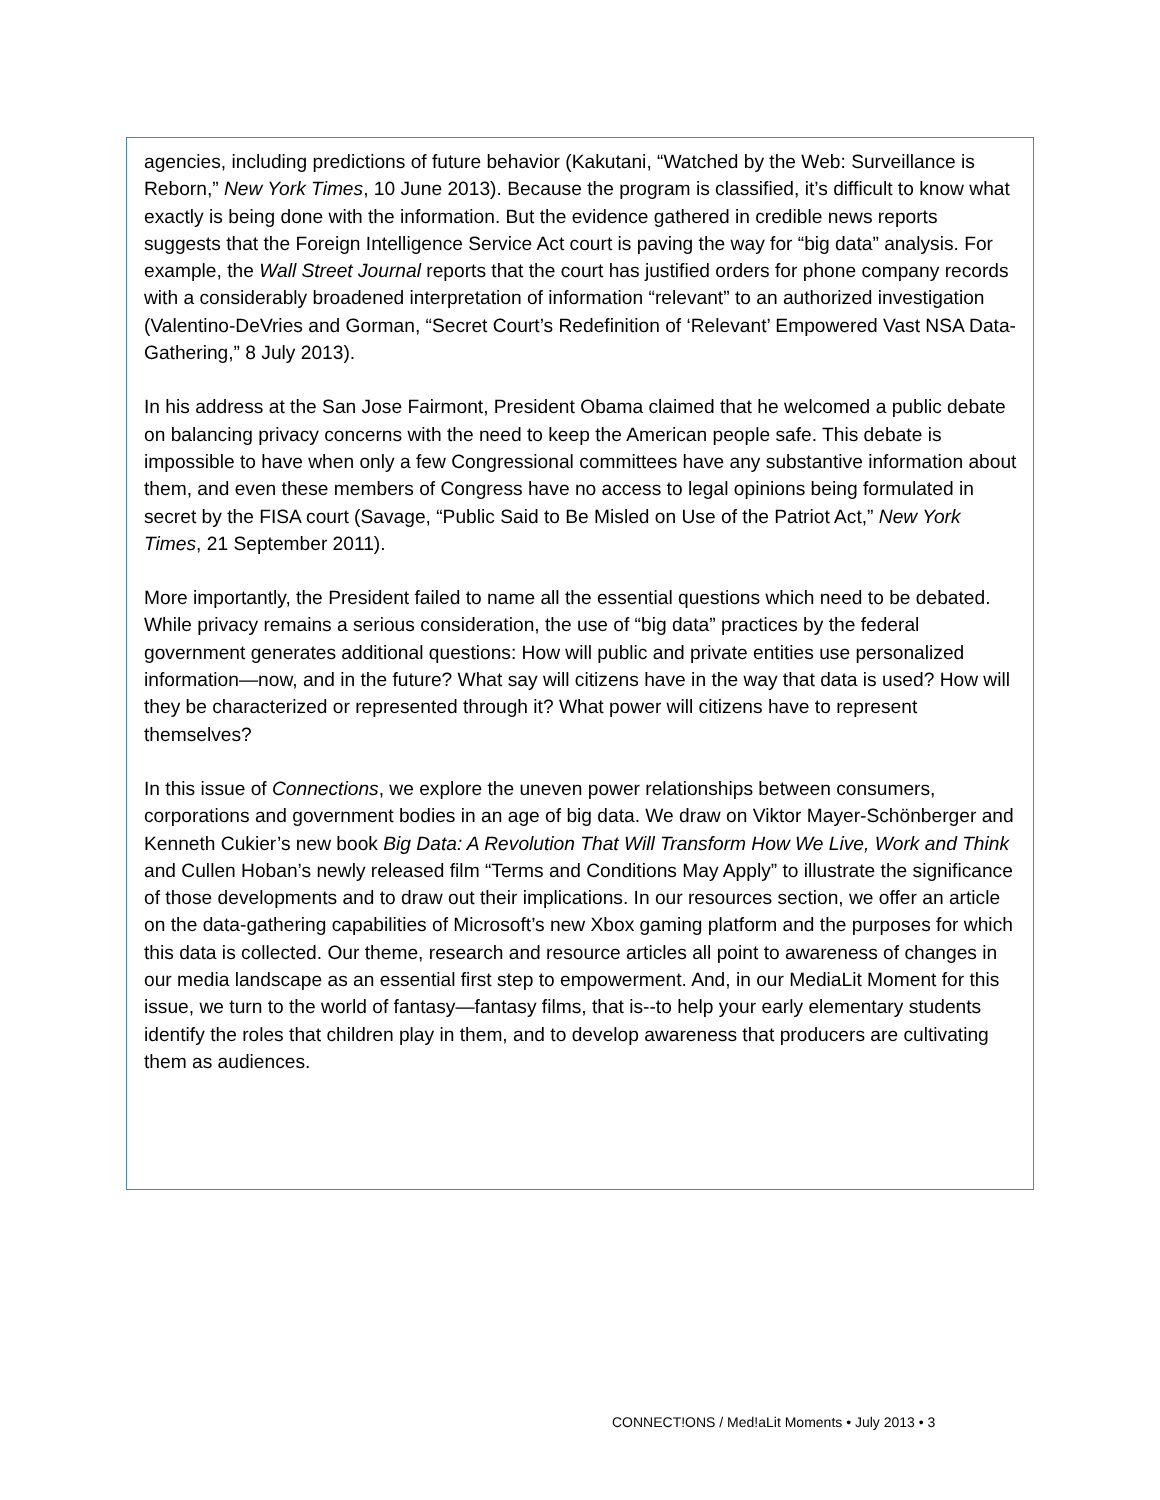agencies, including predictions of future behavior (Kakutani, “Watched by the Web: Surveillance is Reborn,” New York Times, 10 June 2013). Because the program is classified, it’s difficult to know what exactly is being done with the information. But the evidence gathered in credible news reports suggests that the Foreign Intelligence Service Act court is paving the way for “big data” analysis. For example, the Wall Street Journal reports that the court has justified orders for phone company records with a considerably broadened interpretation of information “relevant” to an authorized investigation (Valentino-DeVries and Gorman, “Secret Court’s Redefinition of ‘Relevant’ Empowered Vast NSA Data-Gathering,” 8 July 2013).
In his address at the San Jose Fairmont, President Obama claimed that he welcomed a public debate on balancing privacy concerns with the need to keep the American people safe. This debate is impossible to have when only a few Congressional committees have any substantive information about them, and even these members of Congress have no access to legal opinions being formulated in secret by the FISA court (Savage, “Public Said to Be Misled on Use of the Patriot Act,” New York Times, 21 September 2011).
More importantly, the President failed to name all the essential questions which need to be debated. While privacy remains a serious consideration, the use of “big data” practices by the federal government generates additional questions: How will public and private entities use personalized information—now, and in the future? What say will citizens have in the way that data is used? How will they be characterized or represented through it? What power will citizens have to represent themselves?
In this issue of Connections, we explore the uneven power relationships between consumers, corporations and government bodies in an age of big data. We draw on Viktor Mayer-Schönberger and Kenneth Cukier’s new book Big Data: A Revolution That Will Transform How We Live, Work and Think and Cullen Hoban’s newly released film “Terms and Conditions May Apply” to illustrate the significance of those developments and to draw out their implications. In our resources section, we offer an article on the data-gathering capabilities of Microsoft’s new Xbox gaming platform and the purposes for which this data is collected. Our theme, research and resource articles all point to awareness of changes in our media landscape as an essential first step to empowerment. And, in our MediaLit Moment for this issue, we turn to the world of fantasy—fantasy films, that is--to help your early elementary students identify the roles that children play in them, and to develop awareness that producers are cultivating them as audiences.
CONNECT!ONS / Med!aLit Moments • July 2013 • 3